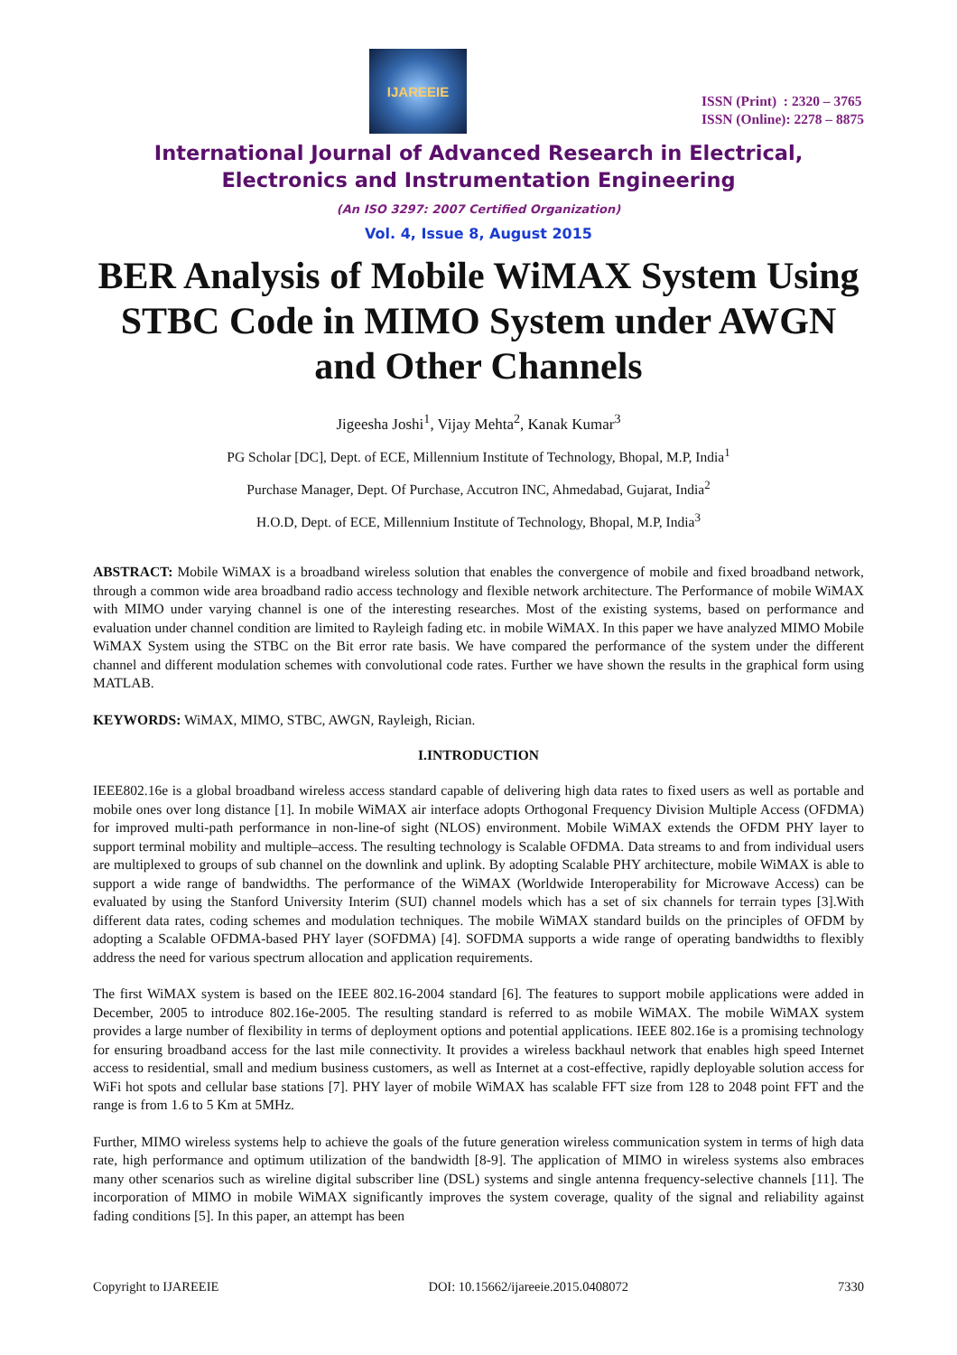IJAREEIE
ISSN (Print) : 2320 – 3765
ISSN (Online): 2278 – 8875
International Journal of Advanced Research in Electrical,
Electronics and Instrumentation Engineering
(An ISO 3297: 2007 Certified Organization)
Vol. 4, Issue 8, August 2015
BER Analysis of Mobile WiMAX System Using STBC Code in MIMO System under AWGN and Other Channels
Jigeesha Joshi<sup>1</sup>, Vijay Mehta<sup>2</sup>, Kanak Kumar<sup>3</sup>
PG Scholar [DC], Dept. of ECE, Millennium Institute of Technology, Bhopal, M.P, India<sup>1</sup>
Purchase Manager, Dept. Of Purchase, Accutron INC, Ahmedabad, Gujarat, India<sup>2</sup>
H.O.D, Dept. of ECE, Millennium Institute of Technology, Bhopal, M.P, India<sup>3</sup>
ABSTRACT: Mobile WiMAX is a broadband wireless solution that enables the convergence of mobile and fixed broadband network, through a common wide area broadband radio access technology and flexible network architecture. The Performance of mobile WiMAX with MIMO under varying channel is one of the interesting researches. Most of the existing systems, based on performance and evaluation under channel condition are limited to Rayleigh fading etc. in mobile WiMAX. In this paper we have analyzed MIMO Mobile WiMAX System using the STBC on the Bit error rate basis. We have compared the performance of the system under the different channel and different modulation schemes with convolutional code rates. Further we have shown the results in the graphical form using MATLAB.
KEYWORDS: WiMAX, MIMO, STBC, AWGN, Rayleigh, Rician.
I.INTRODUCTION
IEEE802.16e is a global broadband wireless access standard capable of delivering high data rates to fixed users as well as portable and mobile ones over long distance [1]. In mobile WiMAX air interface adopts Orthogonal Frequency Division Multiple Access (OFDMA) for improved multi-path performance in non-line-of sight (NLOS) environment. Mobile WiMAX extends the OFDM PHY layer to support terminal mobility and multiple–access. The resulting technology is Scalable OFDMA. Data streams to and from individual users are multiplexed to groups of sub channel on the downlink and uplink. By adopting Scalable PHY architecture, mobile WiMAX is able to support a wide range of bandwidths. The performance of the WiMAX (Worldwide Interoperability for Microwave Access) can be evaluated by using the Stanford University Interim (SUI) channel models which has a set of six channels for terrain types [3].With different data rates, coding schemes and modulation techniques. The mobile WiMAX standard builds on the principles of OFDM by adopting a Scalable OFDMA-based PHY layer (SOFDMA) [4]. SOFDMA supports a wide range of operating bandwidths to flexibly address the need for various spectrum allocation and application requirements.
The first WiMAX system is based on the IEEE 802.16-2004 standard [6]. The features to support mobile applications were added in December, 2005 to introduce 802.16e-2005. The resulting standard is referred to as mobile WiMAX. The mobile WiMAX system provides a large number of flexibility in terms of deployment options and potential applications. IEEE 802.16e is a promising technology for ensuring broadband access for the last mile connectivity. It provides a wireless backhaul network that enables high speed Internet access to residential, small and medium business customers, as well as Internet at a cost-effective, rapidly deployable solution access for WiFi hot spots and cellular base stations [7]. PHY layer of mobile WiMAX has scalable FFT size from 128 to 2048 point FFT and the range is from 1.6 to 5 Km at 5MHz.
Further, MIMO wireless systems help to achieve the goals of the future generation wireless communication system in terms of high data rate, high performance and optimum utilization of the bandwidth [8-9]. The application of MIMO in wireless systems also embraces many other scenarios such as wireline digital subscriber line (DSL) systems and single antenna frequency-selective channels [11]. The incorporation of MIMO in mobile WiMAX significantly improves the system coverage, quality of the signal and reliability against fading conditions [5]. In this paper, an attempt has been
Copyright to IJAREEIE DOI: 10.15662/ijareeie.2015.0408072 7330